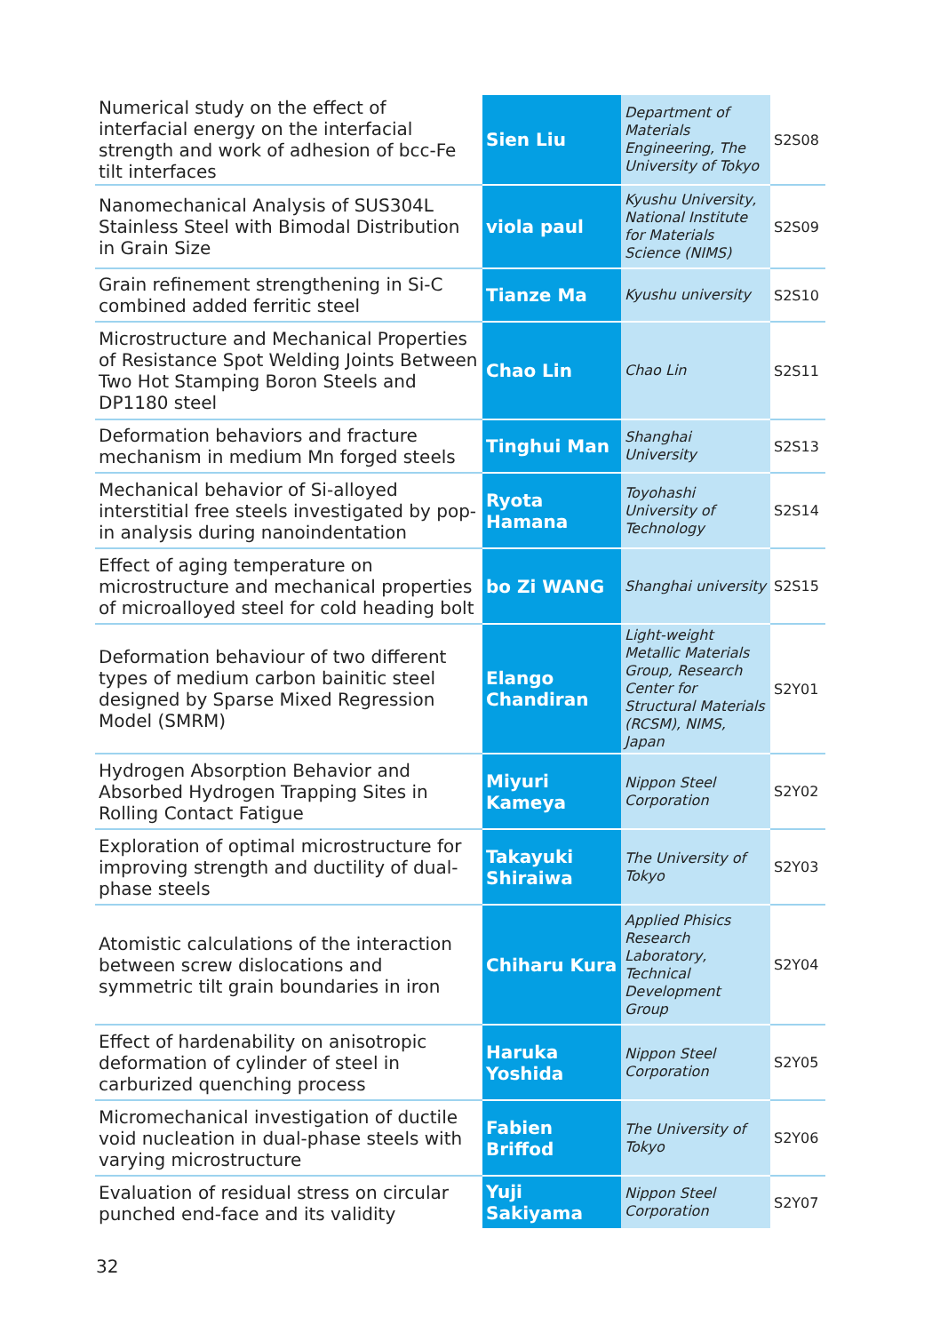| Numerical study on the effect of interfacial energy on the interfacial strength and work of adhesion of bcc-Fe tilt interfaces | Sien Liu | Department of Materials Engineering, The University of Tokyo | S2S08 |
| Nanomechanical Analysis of SUS304L Stainless Steel with Bimodal Distribution in Grain Size | viola paul | Kyushu University, National Institute for Materials Science (NIMS) | S2S09 |
| Grain refinement strengthening in Si-C combined added ferritic steel | Tianze Ma | Kyushu university | S2S10 |
| Microstructure and Mechanical Properties of Resistance Spot Welding Joints Between Two Hot Stamping Boron Steels and DP1180 steel | Chao Lin | Chao Lin | S2S11 |
| Deformation behaviors and fracture mechanism in medium Mn forged steels | Tinghui Man | Shanghai University | S2S13 |
| Mechanical behavior of Si-alloyed interstitial free steels investigated by pop-in analysis during nanoindentation | Ryota Hamana | Toyohashi University of Technology | S2S14 |
| Effect of aging temperature on microstructure and mechanical properties of microalloyed steel for cold heading bolt | bo Zi WANG | Shanghai university | S2S15 |
| Deformation behaviour of two different types of medium carbon bainitic steel designed by Sparse Mixed Regression Model (SMRM) | Elango Chandiran | Light-weight Metallic Materials Group, Research Center for Structural Materials (RCSM), NIMS, Japan | S2Y01 |
| Hydrogen Absorption Behavior and Absorbed Hydrogen Trapping Sites in Rolling Contact Fatigue | Miyuri Kameya | Nippon Steel Corporation | S2Y02 |
| Exploration of optimal microstructure for improving strength and ductility of dual-phase steels | Takayuki Shiraiwa | The University of Tokyo | S2Y03 |
| Atomistic calculations of the interaction between screw dislocations and symmetric tilt grain boundaries in iron | Chiharu Kura | Applied Phisics Research Laboratory, Technical Development Group | S2Y04 |
| Effect of hardenability on anisotropic deformation of cylinder of steel in carburized quenching process | Haruka Yoshida | Nippon Steel Corporation | S2Y05 |
| Micromechanical investigation of ductile void nucleation in dual-phase steels with varying microstructure | Fabien Briffod | The University of Tokyo | S2Y06 |
| Evaluation of residual stress on circular punched end-face and its validity | Yuji Sakiyama | Nippon Steel Corporation | S2Y07 |
32